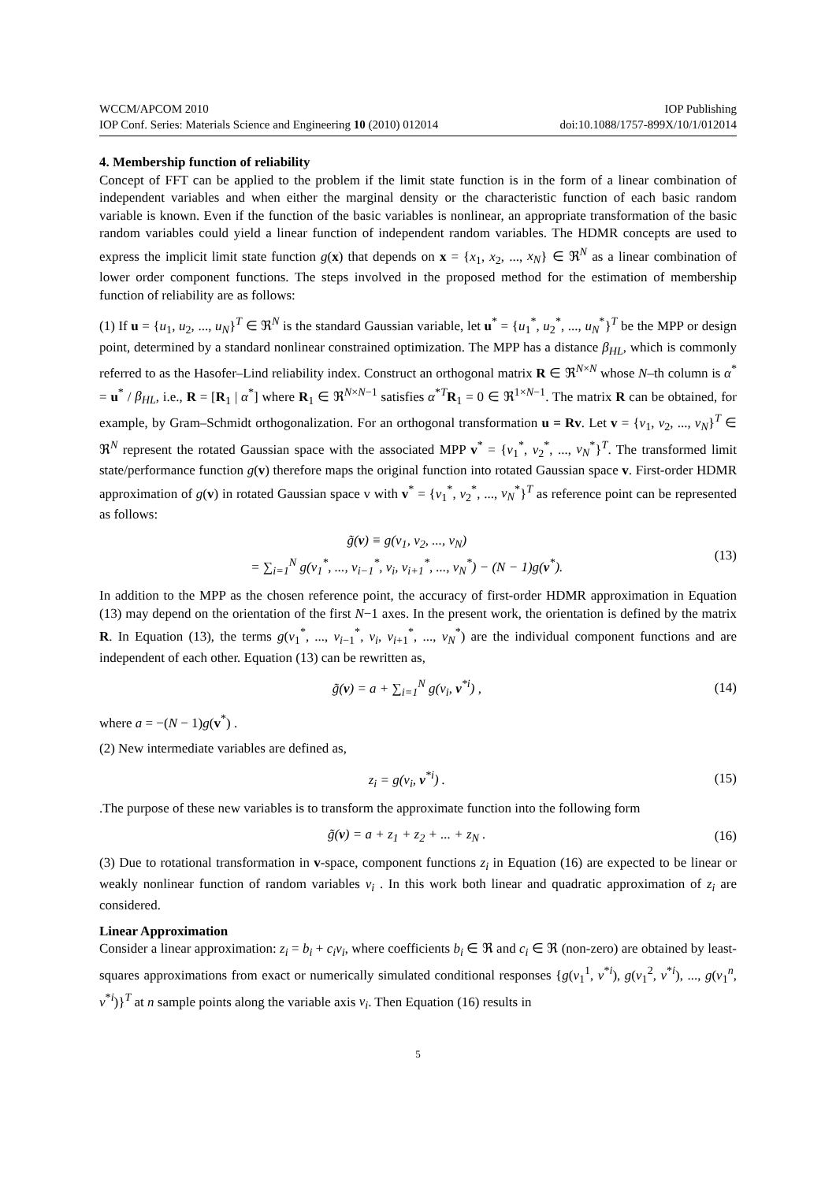WCCM/APCOM 2010 IOP Publishing
IOP Conf. Series: Materials Science and Engineering 10 (2010) 012014 doi:10.1088/1757-899X/10/1/012014
4. Membership function of reliability
Concept of FFT can be applied to the problem if the limit state function is in the form of a linear combination of independent variables and when either the marginal density or the characteristic function of each basic random variable is known. Even if the function of the basic variables is nonlinear, an appropriate transformation of the basic random variables could yield a linear function of independent random variables. The HDMR concepts are used to express the implicit limit state function g(x) that depends on x = {x<sub>1</sub>, x<sub>2</sub>, ..., x<sub>N</sub>} ∈ ℜ<sup>N</sup> as a linear combination of lower order component functions. The steps involved in the proposed method for the estimation of membership function of reliability are as follows:
(1) If u = {u<sub>1</sub>, u<sub>2</sub>, ..., u<sub>N</sub>}<sup>T</sup> ∈ ℜ<sup>N</sup> is the standard Gaussian variable, let u<sup>*</sup> = {u<sub>1</sub><sup>*</sup>, u<sub>2</sub><sup>*</sup>, ..., u<sub>N</sub><sup>*</sup>}<sup>T</sup> be the MPP or design point, determined by a standard nonlinear constrained optimization. The MPP has a distance β<sub>HL</sub>, which is commonly referred to as the Hasofer–Lind reliability index. Construct an orthogonal matrix R ∈ ℜ<sup>N×N</sup> whose N–th column is α<sup>*</sup> = u<sup>*</sup> / β<sub>HL</sub>, i.e., R = [R<sub>1</sub> | α<sup>*</sup>] where R<sub>1</sub> ∈ ℜ<sup>N×N−1</sup> satisfies α<sup>*T</sup>R<sub>1</sub> = 0 ∈ ℜ<sup>1×N−1</sup>. The matrix R can be obtained, for example, by Gram–Schmidt orthogonalization. For an orthogonal transformation u = Rv. Let v = {v<sub>1</sub>, v<sub>2</sub>, ..., v<sub>N</sub>}<sup>T</sup> ∈ ℜ<sup>N</sup> represent the rotated Gaussian space with the associated MPP v<sup>*</sup> = {v<sub>1</sub><sup>*</sup>, v<sub>2</sub><sup>*</sup>, ..., v<sub>N</sub><sup>*</sup>}<sup>T</sup>. The transformed limit state/performance function g(v) therefore maps the original function into rotated Gaussian space v. First-order HDMR approximation of g(v) in rotated Gaussian space v with v<sup>*</sup> = {v<sub>1</sub><sup>*</sup>, v<sub>2</sub><sup>*</sup>, ..., v<sub>N</sub><sup>*</sup>}<sup>T</sup> as reference point can be represented as follows:
g̃(v) ≡ g(v<sub>1</sub>, v<sub>2</sub>, ..., v<sub>N</sub>)
= ∑<sub>i=1</sub><sup>N</sup> g(v<sub>1</sub><sup>*</sup>, ..., v<sub>i−1</sub><sup>*</sup>, v<sub>i</sub>, v<sub>i+1</sub><sup>*</sup>, ..., v<sub>N</sub><sup>*</sup>) − (N − 1)g(v<sup>*</sup>). (13)
In addition to the MPP as the chosen reference point, the accuracy of first-order HDMR approximation in Equation (13) may depend on the orientation of the first N−1 axes. In the present work, the orientation is defined by the matrix R. In Equation (13), the terms g(v<sub>1</sub><sup>*</sup>, ..., v<sub>i−1</sub><sup>*</sup>, v<sub>i</sub>, v<sub>i+1</sub><sup>*</sup>, ..., v<sub>N</sub><sup>*</sup>) are the individual component functions and are independent of each other. Equation (13) can be rewritten as,
g̃(v) = a + ∑<sub>i=1</sub><sup>N</sup> g(v<sub>i</sub>, v<sup>*i</sup>) , (14)
where a = −(N − 1)g(v<sup>*</sup>) .
(2) New intermediate variables are defined as,
z<sub>i</sub> = g(v<sub>i</sub>, v<sup>*i</sup>) . (15)
.The purpose of these new variables is to transform the approximate function into the following form
g̃(v) = a + z<sub>1</sub> + z<sub>2</sub> + ... + z<sub>N</sub> . (16)
(3) Due to rotational transformation in v-space, component functions z<sub>i</sub> in Equation (16) are expected to be linear or weakly nonlinear function of random variables v<sub>i</sub> . In this work both linear and quadratic approximation of z<sub>i</sub> are considered.
Linear Approximation
Consider a linear approximation: z<sub>i</sub> = b<sub>i</sub> + c<sub>i</sub>v<sub>i</sub>, where coefficients b<sub>i</sub> ∈ ℜ and c<sub>i</sub> ∈ ℜ (non-zero) are obtained by least-squares approximations from exact or numerically simulated conditional responses {g(v<sub>1</sub><sup>1</sup>, v<sup>*i</sup>), g(v<sub>1</sub><sup>2</sup>, v<sup>*i</sup>), ..., g(v<sub>1</sub><sup>n</sup>, v<sup>*i</sup>)}<sup>T</sup> at n sample points along the variable axis v<sub>i</sub>. Then Equation (16) results in
5